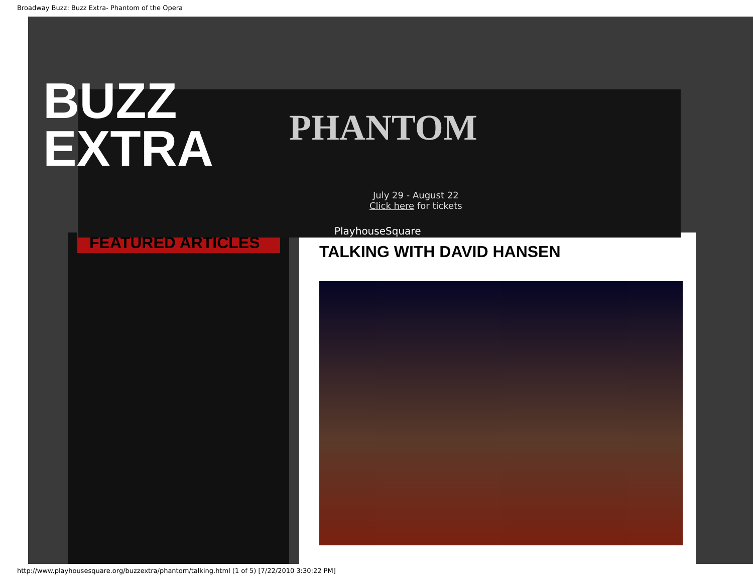Broadway Buzz: Buzz Extra- Phantom of the Opera
BUZZ
EXTRA
PHANTOM
July 29 - August 22
Click here for tickets
PlayhouseSquare
FEATURED ARTICLES
TALKING WITH DAVID HANSEN
http://www.playhousesquare.org/buzzextra/phantom/talking.html (1 of 5) [7/22/2010 3:30:22 PM]